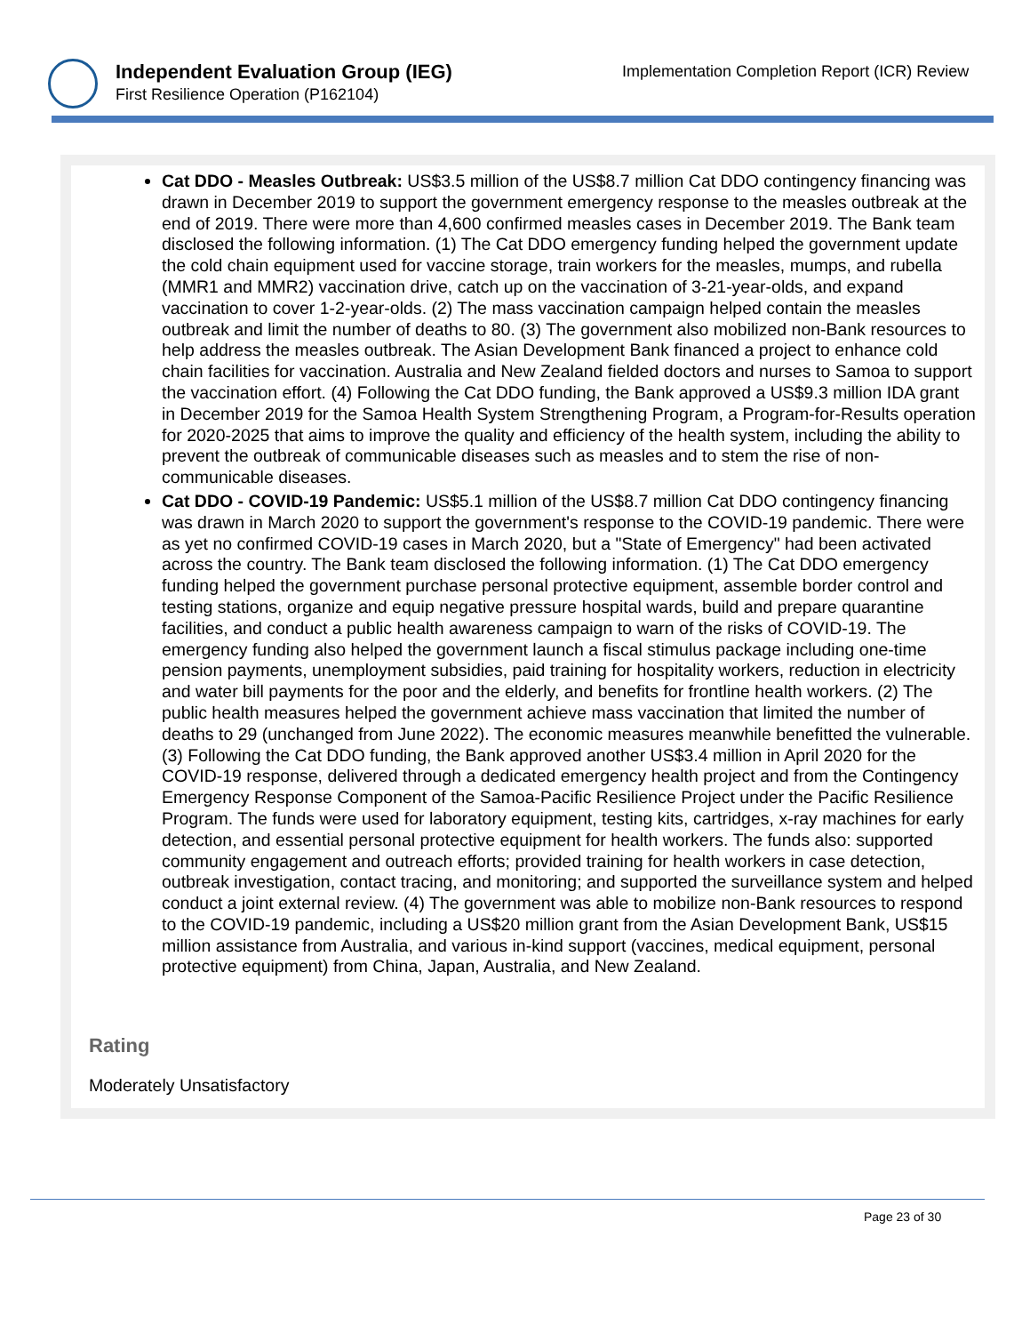Independent Evaluation Group (IEG)
First Resilience Operation (P162104)
Implementation Completion Report (ICR) Review
Cat DDO - Measles Outbreak: US$3.5 million of the US$8.7 million Cat DDO contingency financing was drawn in December 2019 to support the government emergency response to the measles outbreak at the end of 2019. There were more than 4,600 confirmed measles cases in December 2019. The Bank team disclosed the following information. (1) The Cat DDO emergency funding helped the government update the cold chain equipment used for vaccine storage, train workers for the measles, mumps, and rubella (MMR1 and MMR2) vaccination drive, catch up on the vaccination of 3-21-year-olds, and expand vaccination to cover 1-2-year-olds. (2) The mass vaccination campaign helped contain the measles outbreak and limit the number of deaths to 80. (3) The government also mobilized non-Bank resources to help address the measles outbreak. The Asian Development Bank financed a project to enhance cold chain facilities for vaccination. Australia and New Zealand fielded doctors and nurses to Samoa to support the vaccination effort. (4) Following the Cat DDO funding, the Bank approved a US$9.3 million IDA grant in December 2019 for the Samoa Health System Strengthening Program, a Program-for-Results operation for 2020-2025 that aims to improve the quality and efficiency of the health system, including the ability to prevent the outbreak of communicable diseases such as measles and to stem the rise of non-communicable diseases.
Cat DDO - COVID-19 Pandemic: US$5.1 million of the US$8.7 million Cat DDO contingency financing was drawn in March 2020 to support the government's response to the COVID-19 pandemic. There were as yet no confirmed COVID-19 cases in March 2020, but a "State of Emergency" had been activated across the country. The Bank team disclosed the following information. (1) The Cat DDO emergency funding helped the government purchase personal protective equipment, assemble border control and testing stations, organize and equip negative pressure hospital wards, build and prepare quarantine facilities, and conduct a public health awareness campaign to warn of the risks of COVID-19. The emergency funding also helped the government launch a fiscal stimulus package including one-time pension payments, unemployment subsidies, paid training for hospitality workers, reduction in electricity and water bill payments for the poor and the elderly, and benefits for frontline health workers. (2) The public health measures helped the government achieve mass vaccination that limited the number of deaths to 29 (unchanged from June 2022). The economic measures meanwhile benefitted the vulnerable. (3) Following the Cat DDO funding, the Bank approved another US$3.4 million in April 2020 for the COVID-19 response, delivered through a dedicated emergency health project and from the Contingency Emergency Response Component of the Samoa-Pacific Resilience Project under the Pacific Resilience Program. The funds were used for laboratory equipment, testing kits, cartridges, x-ray machines for early detection, and essential personal protective equipment for health workers. The funds also: supported community engagement and outreach efforts; provided training for health workers in case detection, outbreak investigation, contact tracing, and monitoring; and supported the surveillance system and helped conduct a joint external review. (4) The government was able to mobilize non-Bank resources to respond to the COVID-19 pandemic, including a US$20 million grant from the Asian Development Bank, US$15 million assistance from Australia, and various in-kind support (vaccines, medical equipment, personal protective equipment) from China, Japan, Australia, and New Zealand.
Rating
Moderately Unsatisfactory
Page 23 of 30